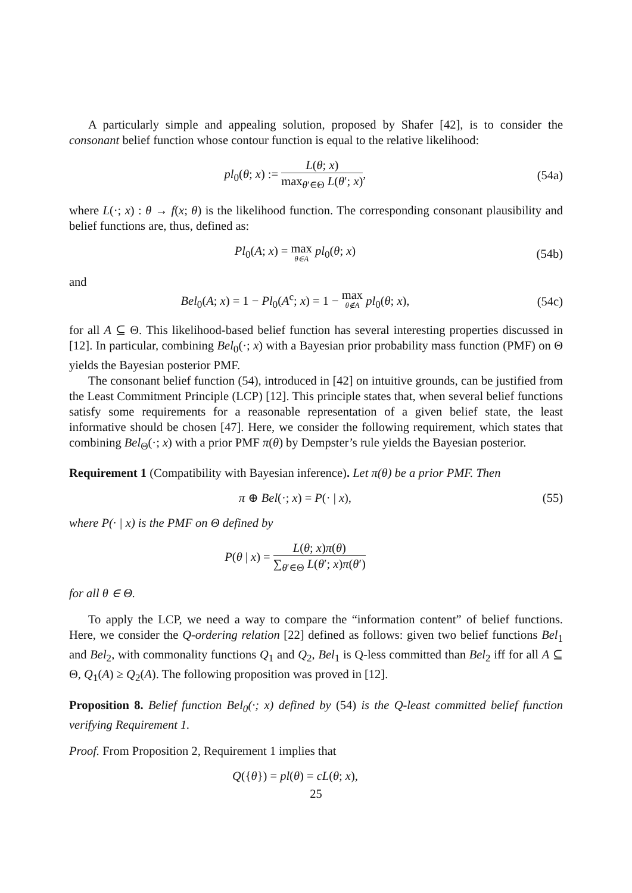A particularly simple and appealing solution, proposed by Shafer [42], is to consider the consonant belief function whose contour function is equal to the relative likelihood:
pl<sub>0</sub>(θ; x) := L(θ; x) max<sub>θ′∈Θ</sub> L(θ′; x),
(54a)
where L(·; x) : θ → f(x; θ) is the likelihood function. The corresponding consonant plausibility and belief functions are, thus, defined as:
Pl<sub>0</sub>(A; x) = max θ∈A pl<sub>0</sub>(θ; x) (54b)
and
Bel<sub>0</sub>(A; x) = 1 − Pl<sub>0</sub>(A<sup>c</sup>; x) = 1 − max θ∉A pl<sub>0</sub>(θ; x),
(54c)
for all A ⊆ Θ. This likelihood-based belief function has several interesting properties discussed in [12]. In particular, combining Bel<sub>0</sub>(·; x) with a Bayesian prior probability mass function (PMF) on Θ yields the Bayesian posterior PMF.
The consonant belief function (54), introduced in [42] on intuitive grounds, can be justified from the Least Commitment Principle (LCP) [12]. This principle states that, when several belief functions satisfy some requirements for a reasonable representation of a given belief state, the least informative should be chosen [47]. Here, we consider the following requirement, which states that combining Bel<sub>Θ</sub>(·; x) with a prior PMF π(θ) by Dempster’s rule yields the Bayesian posterior.
Requirement 1 (Compatibility with Bayesian inference). Let π(θ) be a prior PMF. Then
π ⊕ Bel(·; x) = P(· | x), (55)
where P(· | x) is the PMF on Θ defined by
P(θ | x) = L(θ; x)π(θ) ∑<sub>θ′∈Θ</sub> L(θ′; x)π(θ′)
for all θ ∈ Θ.
To apply the LCP, we need a way to compare the “information content” of belief functions. Here, we consider the Q-ordering relation [22] defined as follows: given two belief functions Bel<sub>1</sub> and Bel<sub>2</sub>, with commonality functions Q<sub>1</sub> and Q<sub>2</sub>, Bel<sub>1</sub> is Q-less committed than Bel<sub>2</sub> iff for all A ⊆ Θ, Q<sub>1</sub>(A) ≥ Q<sub>2</sub>(A). The following proposition was proved in [12].
Proposition 8. Belief function Bel<sub>0</sub>(·; x) defined by (54) is the Q-least committed belief function verifying Requirement 1.
Proof. From Proposition 2, Requirement 1 implies that
Q({θ}) = pl(θ) = cL(θ; x),
25